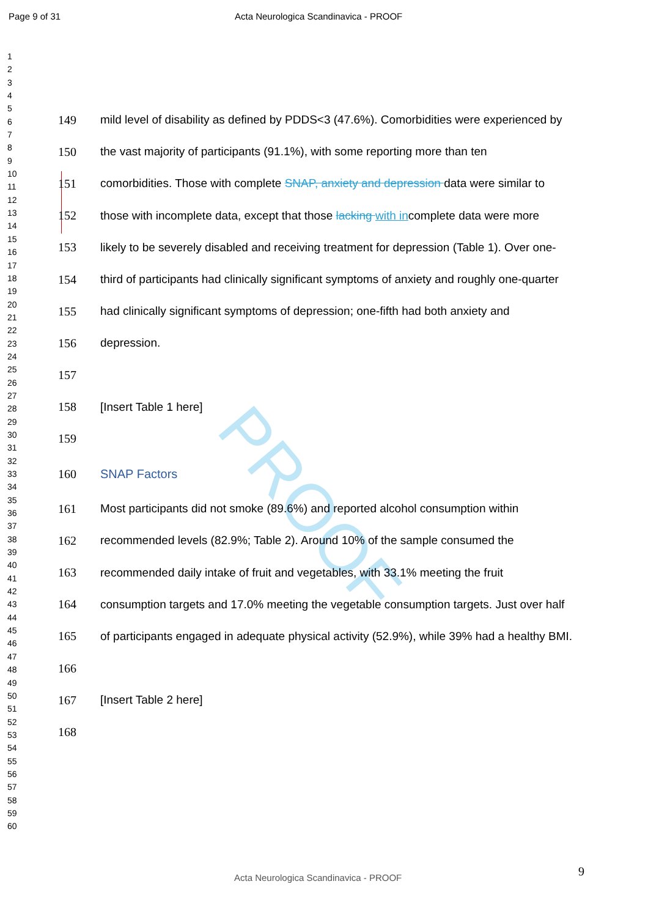PROOF
Page 9 of 31 Acta Neurologica Scandinavica - PROOF
1
2
3
4
5
6
7
8
9
10
11
12
13
14
15
16
17
18
19
20
21
22
23
24
25
26
27
28
29
30
31
32
33
34
35
36
37
38
39
40
41
42
43
44
45
46
47
48
49
50
51
52
53
54
55
56
57
58
59
60
149 mild level of disability as defined by PDDS<3 (47.6%). Comorbidities were experienced by
150 the vast majority of participants (91.1%), with some reporting more than ten
151 comorbidities. Those with complete SNAP, anxiety and depression data were similar to
152 those with incomplete data, except that those lacking with incomplete data were more
153 likely to be severely disabled and receiving treatment for depression (Table 1). Over one-
154 third of participants had clinically significant symptoms of anxiety and roughly one-quarter
155 had clinically significant symptoms of depression; one-fifth had both anxiety and
156 depression.
157
158 [Insert Table 1 here]
159
160 SNAP Factors
161 Most participants did not smoke (89.6%) and reported alcohol consumption within
162 recommended levels (82.9%; Table 2). Around 10% of the sample consumed the
163 recommended daily intake of fruit and vegetables, with 33.1% meeting the fruit
164 consumption targets and 17.0% meeting the vegetable consumption targets. Just over half
165 of participants engaged in adequate physical activity (52.9%), while 39% had a healthy BMI.
166
167 [Insert Table 2 here]
168
9
Acta Neurologica Scandinavica - PROOF